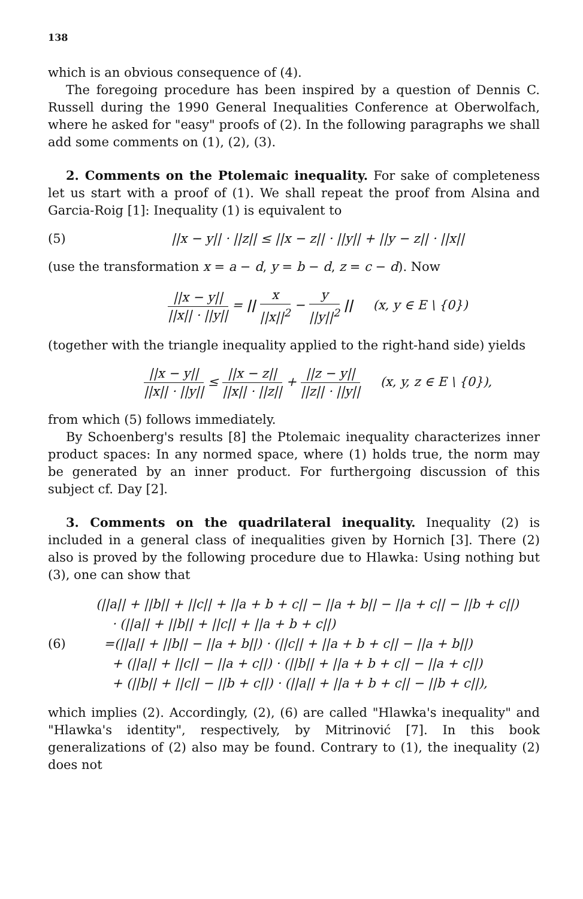138
which is an obvious consequence of (4).
The foregoing procedure has been inspired by a question of Dennis C. Russell during the 1990 General Inequalities Conference at Oberwolfach, where he asked for "easy" proofs of (2). In the following paragraphs we shall add some comments on (1), (2), (3).
2. Comments on the Ptolemaic inequality. For sake of completeness let us start with a proof of (1). We shall repeat the proof from Alsina and Garcia-Roig [1]: Inequality (1) is equivalent to
(5)
||x − y|| · ||z|| ≤ ||x − z|| · ||y|| + ||y − z|| · ||x||
(use the transformation x = a − d, y = b − d, z = c − d). Now
||x − y|| ||x|| · ||y|| = || x ||x||<sup>2</sup> − y ||y||<sup>2</sup> || (x, y ∈ E \ {0})
(together with the triangle inequality applied to the right-hand side) yields
||x − y|| ||x|| · ||y|| ≤ ||x − z|| ||x|| · ||z|| + ||z − y|| ||z|| · ||y|| (x, y, z ∈ E \ {0}),
from which (5) follows immediately.
By Schoenberg's results [8] the Ptolemaic inequality characterizes inner product spaces: In any normed space, where (1) holds true, the norm may be generated by an inner product. For furthergoing discussion of this subject cf. Day [2].
3. Comments on the quadrilateral inequality. Inequality (2) is included in a general class of inequalities given by Hornich [3]. There (2) also is proved by the following procedure due to Hlawka: Using nothing but (3), one can show that
(6)
(||a|| + ||b|| + ||c|| + ||a + b + c|| − ||a + b|| − ||a + c|| − ||b + c||)
· (||a|| + ||b|| + ||c|| + ||a + b + c||)
=(||a|| + ||b|| − ||a + b||) · (||c|| + ||a + b + c|| − ||a + b||)
+ (||a|| + ||c|| − ||a + c||) · (||b|| + ||a + b + c|| − ||a + c||)
+ (||b|| + ||c|| − ||b + c||) · (||a|| + ||a + b + c|| − ||b + c||),
which implies (2). Accordingly, (2), (6) are called "Hlawka's inequality" and "Hlawka's identity", respectively, by Mitrinović [7]. In this book generalizations of (2) also may be found. Contrary to (1), the inequality (2) does not